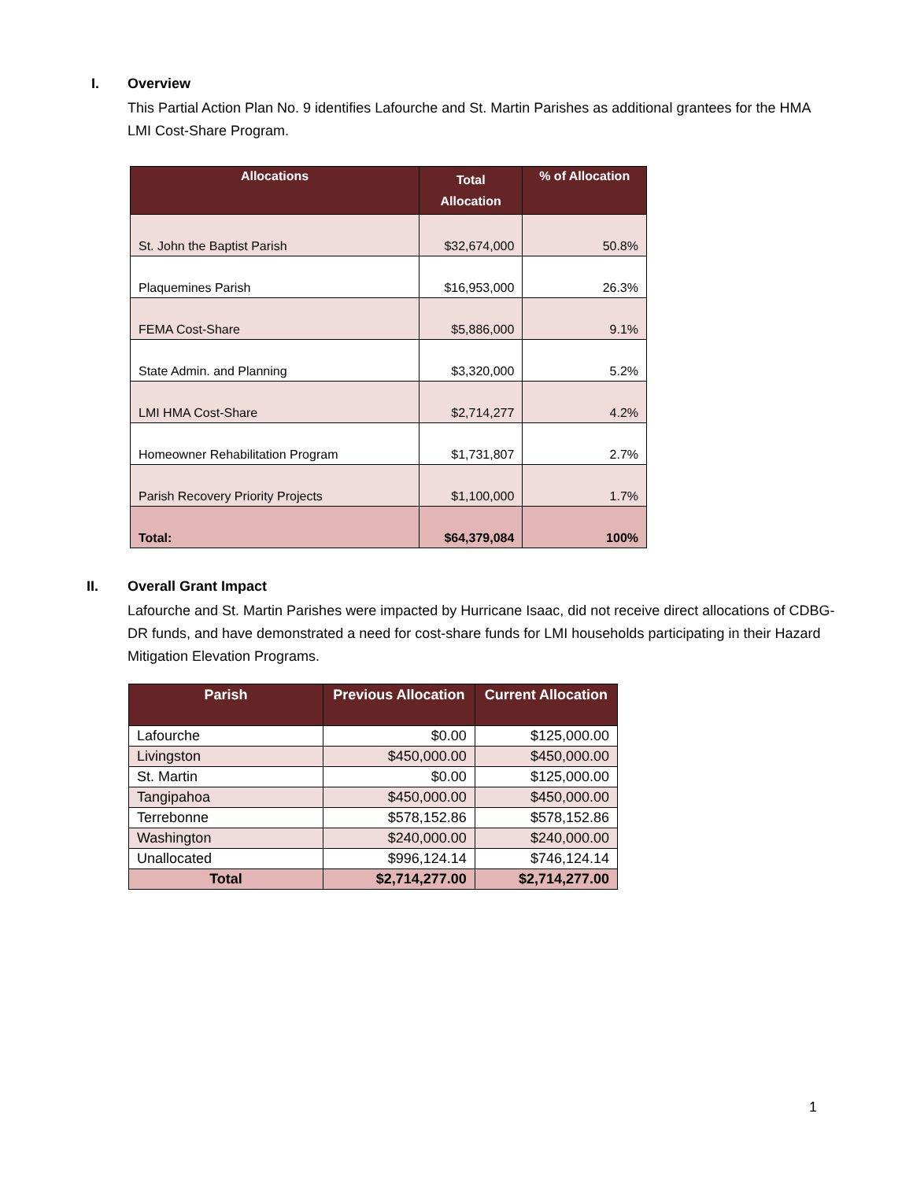I. Overview
This Partial Action Plan No. 9 identifies Lafourche and St. Martin Parishes as additional grantees for the HMA LMI Cost-Share Program.
| Allocations | Total Allocation | % of Allocation |
| --- | --- | --- |
| St. John the Baptist Parish | $32,674,000 | 50.8% |
| Plaquemines Parish | $16,953,000 | 26.3% |
| FEMA Cost-Share | $5,886,000 | 9.1% |
| State Admin. and Planning | $3,320,000 | 5.2% |
| LMI HMA Cost-Share | $2,714,277 | 4.2% |
| Homeowner Rehabilitation Program | $1,731,807 | 2.7% |
| Parish Recovery Priority Projects | $1,100,000 | 1.7% |
| Total: | $64,379,084 | 100% |
II. Overall Grant Impact
Lafourche and St. Martin Parishes were impacted by Hurricane Isaac, did not receive direct allocations of CDBG-DR funds, and have demonstrated a need for cost-share funds for LMI households participating in their Hazard Mitigation Elevation Programs.
| Parish | Previous Allocation | Current Allocation |
| --- | --- | --- |
| Lafourche | $0.00 | $125,000.00 |
| Livingston | $450,000.00 | $450,000.00 |
| St. Martin | $0.00 | $125,000.00 |
| Tangipahoa | $450,000.00 | $450,000.00 |
| Terrebonne | $578,152.86 | $578,152.86 |
| Washington | $240,000.00 | $240,000.00 |
| Unallocated | $996,124.14 | $746,124.14 |
| Total | $2,714,277.00 | $2,714,277.00 |
1